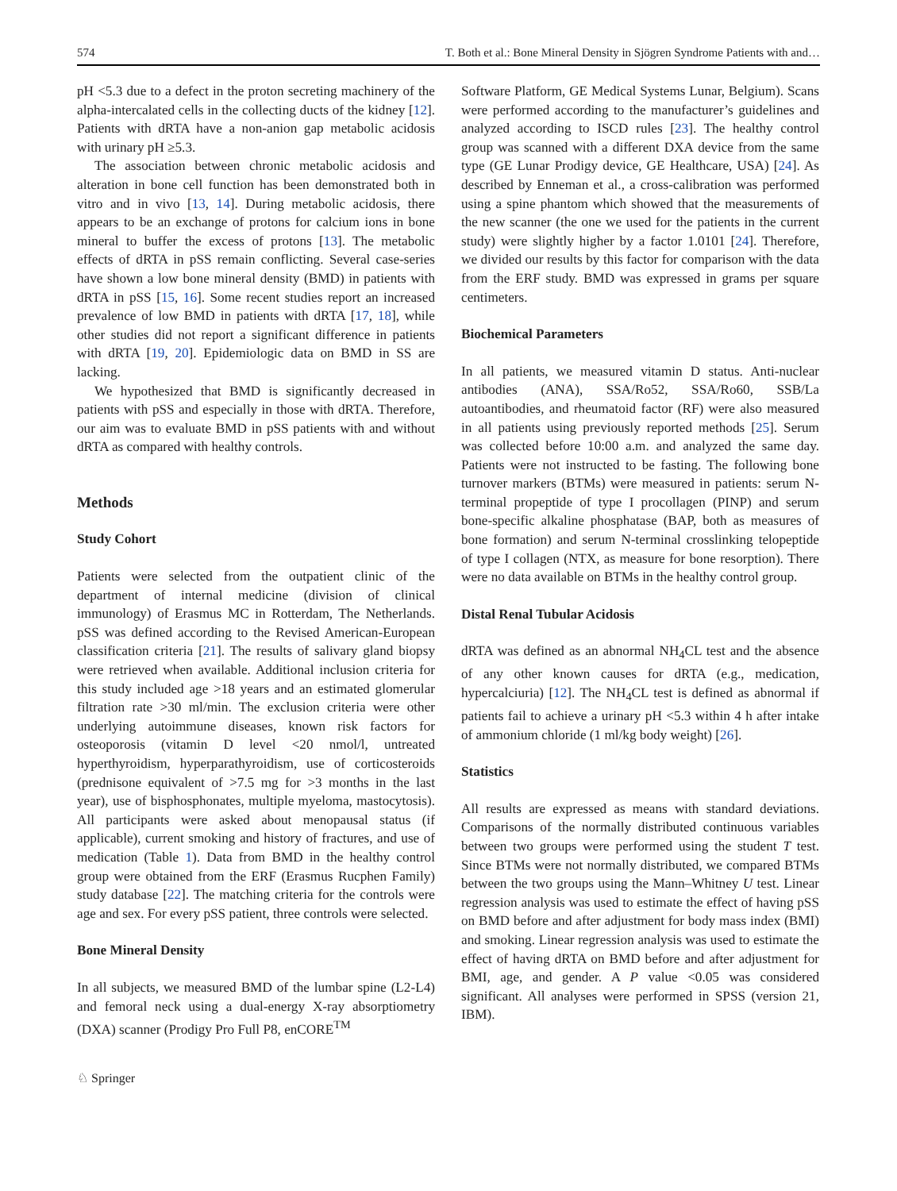574 T. Both et al.: Bone Mineral Density in Sjögren Syndrome Patients with and…
pH <5.3 due to a defect in the proton secreting machinery of the alpha-intercalated cells in the collecting ducts of the kidney [12]. Patients with dRTA have a non-anion gap metabolic acidosis with urinary pH ≥5.3.
The association between chronic metabolic acidosis and alteration in bone cell function has been demonstrated both in vitro and in vivo [13, 14]. During metabolic acidosis, there appears to be an exchange of protons for calcium ions in bone mineral to buffer the excess of protons [13]. The metabolic effects of dRTA in pSS remain conflicting. Several case-series have shown a low bone mineral density (BMD) in patients with dRTA in pSS [15, 16]. Some recent studies report an increased prevalence of low BMD in patients with dRTA [17, 18], while other studies did not report a significant difference in patients with dRTA [19, 20]. Epidemiologic data on BMD in SS are lacking.
We hypothesized that BMD is significantly decreased in patients with pSS and especially in those with dRTA. Therefore, our aim was to evaluate BMD in pSS patients with and without dRTA as compared with healthy controls.
Methods
Study Cohort
Patients were selected from the outpatient clinic of the department of internal medicine (division of clinical immunology) of Erasmus MC in Rotterdam, The Netherlands. pSS was defined according to the Revised American-European classification criteria [21]. The results of salivary gland biopsy were retrieved when available. Additional inclusion criteria for this study included age >18 years and an estimated glomerular filtration rate >30 ml/min. The exclusion criteria were other underlying autoimmune diseases, known risk factors for osteoporosis (vitamin D level <20 nmol/l, untreated hyperthyroidism, hyperparathyroidism, use of corticosteroids (prednisone equivalent of >7.5 mg for >3 months in the last year), use of bisphosphonates, multiple myeloma, mastocytosis). All participants were asked about menopausal status (if applicable), current smoking and history of fractures, and use of medication (Table 1). Data from BMD in the healthy control group were obtained from the ERF (Erasmus Rucphen Family) study database [22]. The matching criteria for the controls were age and sex. For every pSS patient, three controls were selected.
Bone Mineral Density
In all subjects, we measured BMD of the lumbar spine (L2-L4) and femoral neck using a dual-energy X-ray absorptiometry (DXA) scanner (Prodigy Pro Full P8, enCORE<sup>TM</sup>
Software Platform, GE Medical Systems Lunar, Belgium). Scans were performed according to the manufacturer’s guidelines and analyzed according to ISCD rules [23]. The healthy control group was scanned with a different DXA device from the same type (GE Lunar Prodigy device, GE Healthcare, USA) [24]. As described by Enneman et al., a cross-calibration was performed using a spine phantom which showed that the measurements of the new scanner (the one we used for the patients in the current study) were slightly higher by a factor 1.0101 [24]. Therefore, we divided our results by this factor for comparison with the data from the ERF study. BMD was expressed in grams per square centimeters.
Biochemical Parameters
In all patients, we measured vitamin D status. Anti-nuclear antibodies (ANA), SSA/Ro52, SSA/Ro60, SSB/La autoantibodies, and rheumatoid factor (RF) were also measured in all patients using previously reported methods [25]. Serum was collected before 10:00 a.m. and analyzed the same day. Patients were not instructed to be fasting. The following bone turnover markers (BTMs) were measured in patients: serum N-terminal propeptide of type I procollagen (PINP) and serum bone-specific alkaline phosphatase (BAP, both as measures of bone formation) and serum N-terminal crosslinking telopeptide of type I collagen (NTX, as measure for bone resorption). There were no data available on BTMs in the healthy control group.
Distal Renal Tubular Acidosis
dRTA was defined as an abnormal NH<sub>4</sub>CL test and the absence of any other known causes for dRTA (e.g., medication, hypercalciuria) [12]. The NH<sub>4</sub>CL test is defined as abnormal if patients fail to achieve a urinary pH <5.3 within 4 h after intake of ammonium chloride (1 ml/kg body weight) [26].
Statistics
All results are expressed as means with standard deviations. Comparisons of the normally distributed continuous variables between two groups were performed using the student T test. Since BTMs were not normally distributed, we compared BTMs between the two groups using the Mann–Whitney U test. Linear regression analysis was used to estimate the effect of having pSS on BMD before and after adjustment for body mass index (BMI) and smoking. Linear regression analysis was used to estimate the effect of having dRTA on BMD before and after adjustment for BMI, age, and gender. A P value <0.05 was considered significant. All analyses were performed in SPSS (version 21, IBM).
♘ Springer